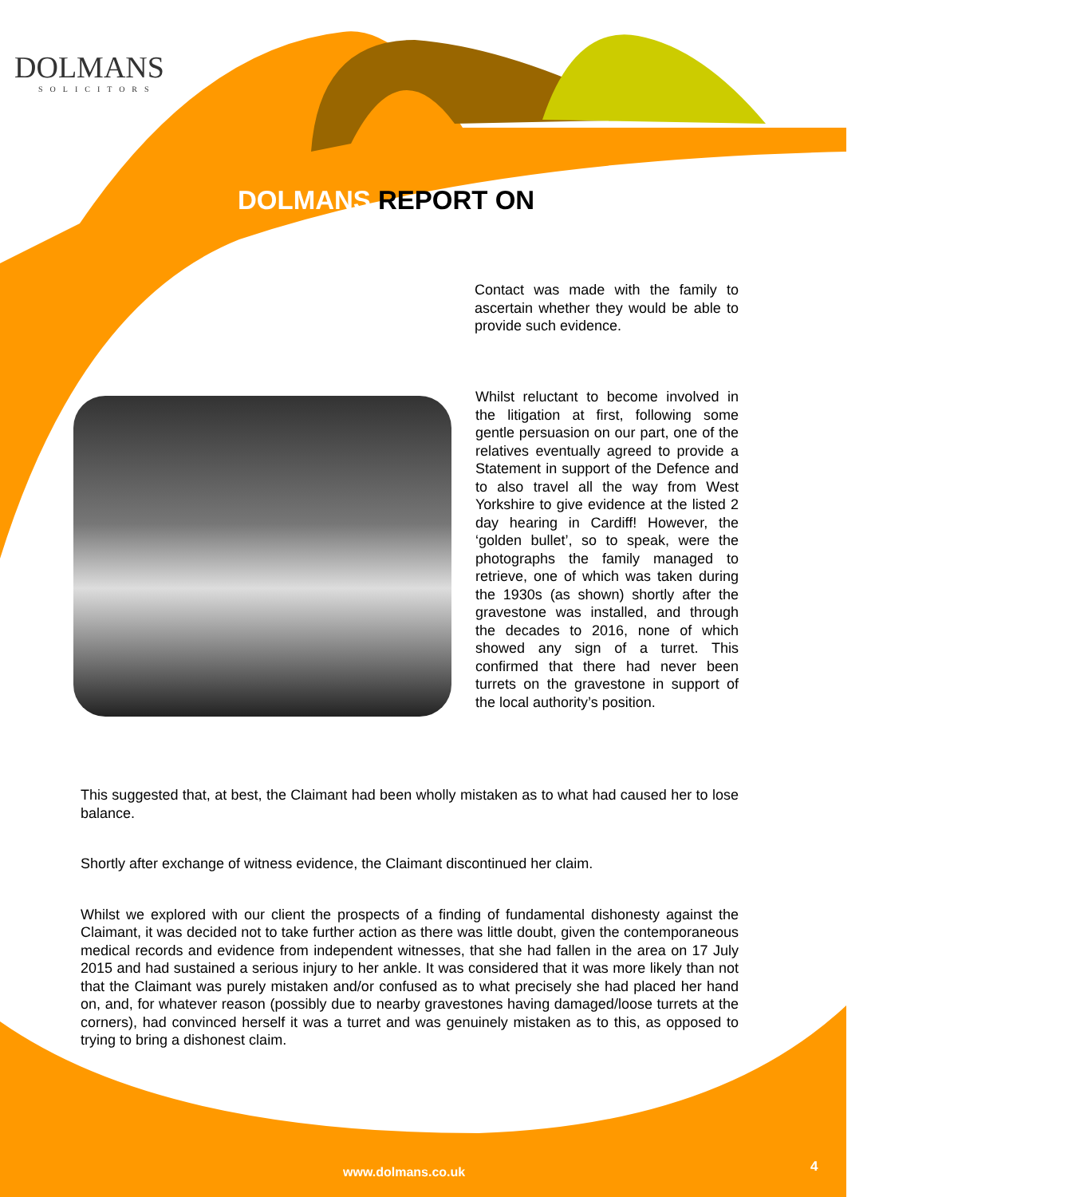DOLMANS
SOLICITORS
DOLMANS REPORT ON
Contact was made with the family to ascertain whether they would be able to provide such evidence.
Whilst reluctant to become involved in the litigation at first, following some gentle persuasion on our part, one of the relatives eventually agreed to provide a Statement in support of the Defence and to also travel all the way from West Yorkshire to give evidence at the listed 2 day hearing in Cardiff! However, the ‘golden bullet’, so to speak, were the photographs the family managed to retrieve, one of which was taken during the 1930s (as shown) shortly after the gravestone was installed, and through the decades to 2016, none of which showed any sign of a turret. This confirmed that there had never been turrets on the gravestone in support of the local authority’s position.
This suggested that, at best, the Claimant had been wholly mistaken as to what had caused her to lose balance.
Shortly after exchange of witness evidence, the Claimant discontinued her claim.
Whilst we explored with our client the prospects of a finding of fundamental dishonesty against the Claimant, it was decided not to take further action as there was little doubt, given the contemporaneous medical records and evidence from independent witnesses, that she had fallen in the area on 17 July 2015 and had sustained a serious injury to her ankle. It was considered that it was more likely than not that the Claimant was purely mistaken and/or confused as to what precisely she had placed her hand on, and, for whatever reason (possibly due to nearby gravestones having damaged/loose turrets at the corners), had convinced herself it was a turret and was genuinely mistaken as to this, as opposed to trying to bring a dishonest claim.
www.dolmans.co.uk 4